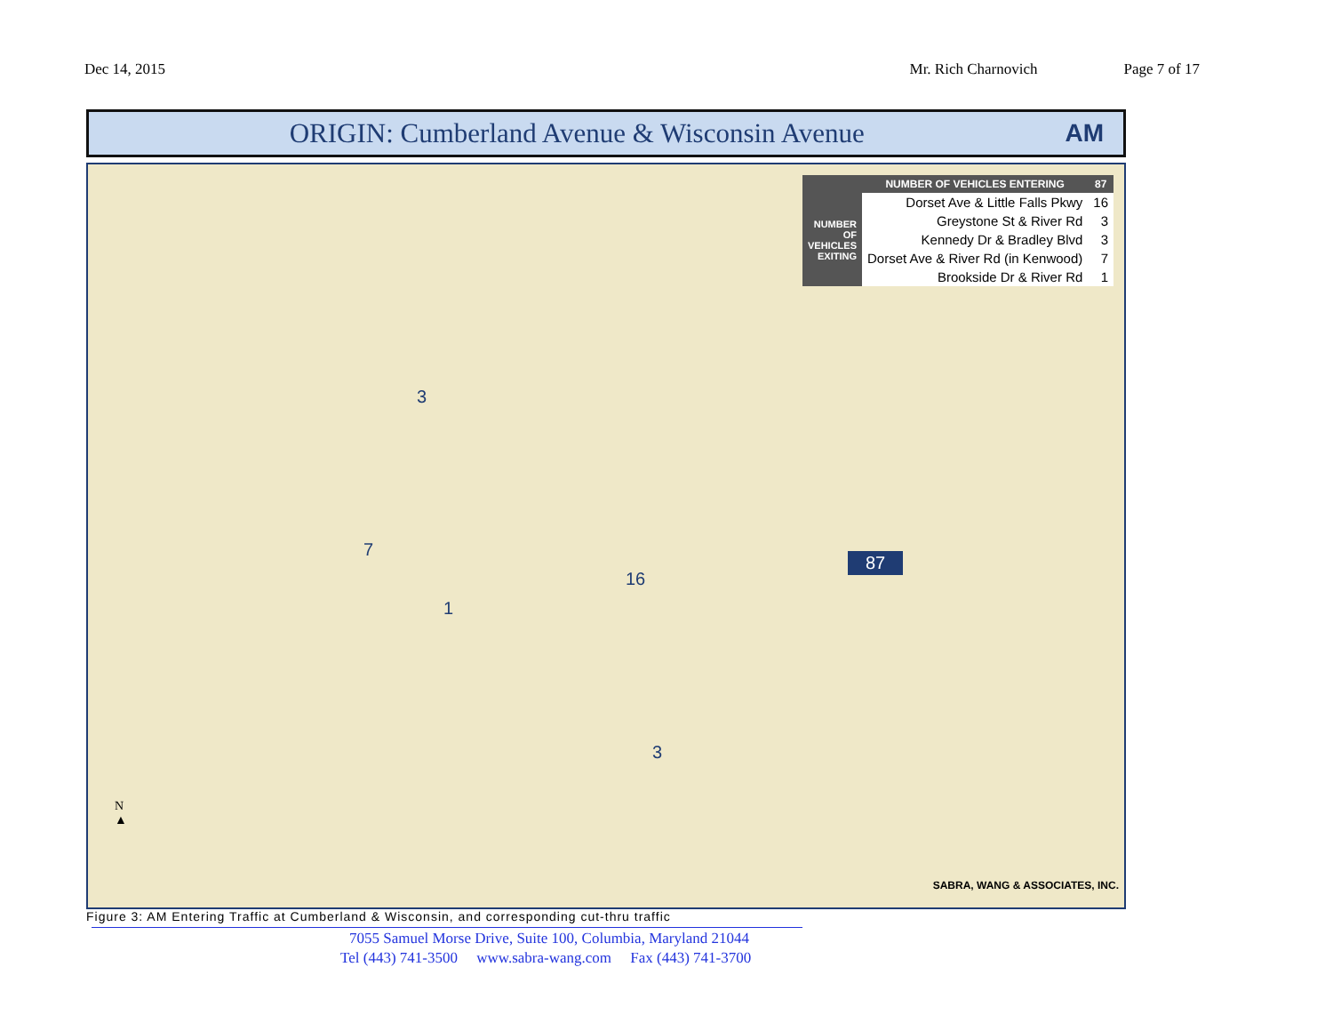Dec 14, 2015 Mr. Rich Charnovich Page 7 of 17
ORIGIN: Cumberland Avenue & Wisconsin Avenue AM
| | NUMBER OF VEHICLES ENTERING | 87 |
| --- | --- | --- |
| NUMBER OF VEHICLES EXITING | Dorset Ave & Little Falls Pkwy | 16 |
| | Greystone St & River Rd | 3 |
| | Kennedy Dr & Bradley Blvd | 3 |
| | Dorset Ave & River Rd (in Kenwood) | 7 |
| | Brookside Dr & River Rd | 1 |
3
7
16
87
1
3
N
▲
SABRA, WANG & ASSOCIATES, INC.
Figure 3: AM Entering Traffic at Cumberland & Wisconsin, and corresponding cut-thru traffic
7055 Samuel Morse Drive, Suite 100, Columbia, Maryland 21044
Tel (443) 741-3500 www.sabra-wang.com Fax (443) 741-3700